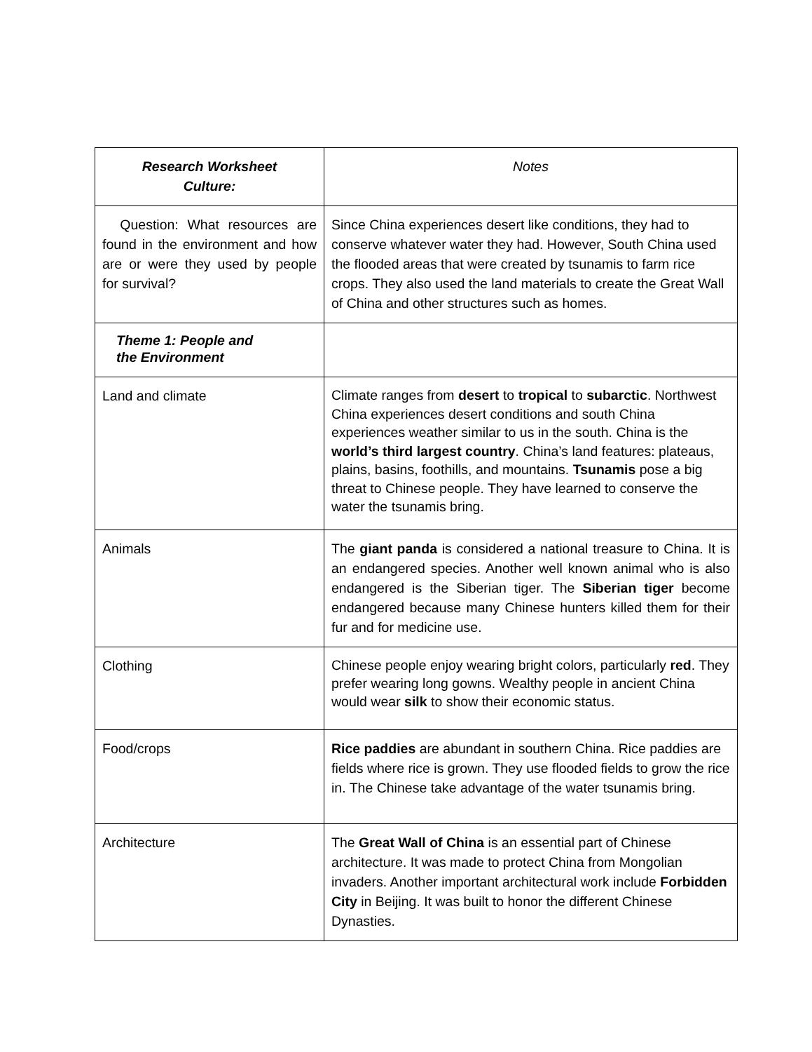| Research Worksheet Culture: | Notes |
| Question: What resources are found in the environment and how are or were they used by people for survival? | Since China experiences desert like conditions, they had to conserve whatever water they had. However, South China used the flooded areas that were created by tsunamis to farm rice crops. They also used the land materials to create the Great Wall of China and other structures such as homes. |
| Theme 1: People and the Environment | |
| Land and climate | Climate ranges from desert to tropical to subarctic . Northwest China experiences desert conditions and south China experiences weather similar to us in the south. China is the world’s third largest country . China’s land features: plateaus, plains, basins, foothills, and mountains. Tsunamis pose a big threat to Chinese people. They have learned to conserve the water the tsunamis bring. |
| Animals | The giant panda is considered a national treasure to China. It is an endangered species. Another well known animal who is also endangered is the Siberian tiger. The Siberian tiger become endangered because many Chinese hunters killed them for their fur and for medicine use. |
| Clothing | Chinese people enjoy wearing bright colors, particularly red . They prefer wearing long gowns. Wealthy people in ancient China would wear silk to show their economic status. |
| Food/crops | Rice paddies are abundant in southern China. Rice paddies are fields where rice is grown. They use flooded fields to grow the rice in. The Chinese take advantage of the water tsunamis bring. |
| Architecture | The Great Wall of China is an essential part of Chinese architecture. It was made to protect China from Mongolian invaders. Another important architectural work include Forbidden City in Beijing. It was built to honor the different Chinese Dynasties. |